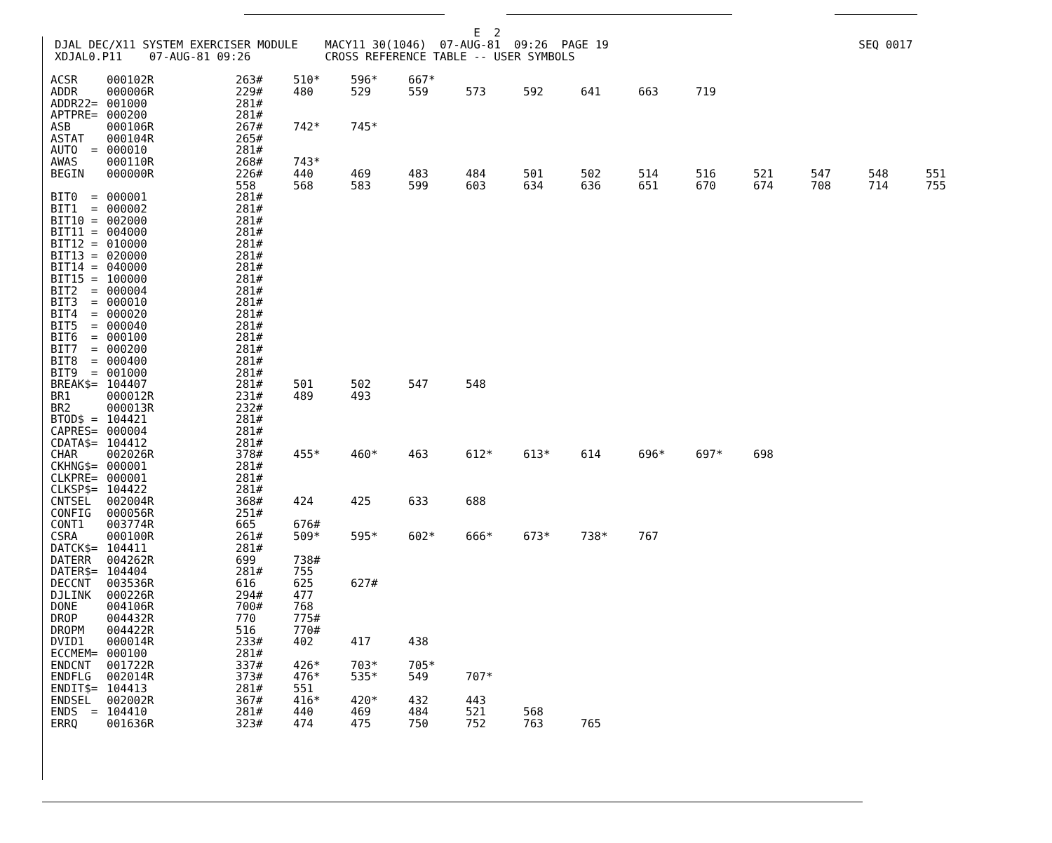E 2 DJAL DEC/X11 SYSTEM EXERCISER MODULE MACY11 30(1046) 07-AUG-81 09:26 PAGE 19 SEQ 0017 XDJAL0.P11 07-AUG-81 09:26 CROSS REFERENCE TABLE -- USER SYMBOLS
| ACSR | 000102R | 263# | 510* | 596* | 667* | | | | | | | | | |
| ADDR | 000006R | 229# | 480 | 529 | 559 | 573 | 592 | 641 | 663 | 719 | | | | |
| ADDR22= | 001000 | 281# | | | | | | | | | | | | |
| APTPRE= | 000200 | 281# | | | | | | | | | | | | |
| ASB | 000106R | 267# | 742* | 745* | | | | | | | | | | |
| ASTAT | 000104R | 265# | | | | | | | | | | | | |
| AUTO = | 000010 | 281# | | | | | | | | | | | | |
| AWAS | 000110R | 268# | 743* | | | | | | | | | | | |
| BEGIN | 000000R | 226# | 440 | 469 | 483 | 484 | 501 | 502 | 514 | 516 | 521 | 547 | 548 | 551 |
| | | 558 | 568 | 583 | 599 | 603 | 634 | 636 | 651 | 670 | 674 | 708 | 714 | 755 |
| BIT0 = | 000001 | 281# | | | | | | | | | | | | |
| BIT1 = | 000002 | 281# | | | | | | | | | | | | |
| BIT10 = | 002000 | 281# | | | | | | | | | | | | |
| BIT11 = | 004000 | 281# | | | | | | | | | | | | |
| BIT12 = | 010000 | 281# | | | | | | | | | | | | |
| BIT13 = | 020000 | 281# | | | | | | | | | | | | |
| BIT14 = | 040000 | 281# | | | | | | | | | | | | |
| BIT15 = | 100000 | 281# | | | | | | | | | | | | |
| BIT2 = | 000004 | 281# | | | | | | | | | | | | |
| BIT3 = | 000010 | 281# | | | | | | | | | | | | |
| BIT4 = | 000020 | 281# | | | | | | | | | | | | |
| BIT5 = | 000040 | 281# | | | | | | | | | | | | |
| BIT6 = | 000100 | 281# | | | | | | | | | | | | |
| BIT7 = | 000200 | 281# | | | | | | | | | | | | |
| BIT8 = | 000400 | 281# | | | | | | | | | | | | |
| BIT9 = | 001000 | 281# | | | | | | | | | | | | |
| BREAK$= | 104407 | 281# | 501 | 502 | 547 | 548 | | | | | | | | |
| BR1 | 000012R | 231# | 489 | 493 | | | | | | | | | | |
| BR2 | 000013R | 232# | | | | | | | | | | | | |
| BTOD$ = | 104421 | 281# | | | | | | | | | | | | |
| CAPRES= | 000004 | 281# | | | | | | | | | | | | |
| CDATA$= | 104412 | 281# | | | | | | | | | | | | |
| CHAR | 002026R | 378# | 455* | 460* | 463 | 612* | 613* | 614 | 696* | 697* | 698 | | | |
| CKHNG$= | 000001 | 281# | | | | | | | | | | | | |
| CLKPRE= | 000001 | 281# | | | | | | | | | | | | |
| CLKSP$= | 104422 | 281# | | | | | | | | | | | | |
| CNTSEL | 002004R | 368# | 424 | 425 | 633 | 688 | | | | | | | | |
| CONFIG | 000056R | 251# | | | | | | | | | | | | |
| CONT1 | 003774R | 665 | 676# | | | | | | | | | | | |
| CSRA | 000100R | 261# | 509* | 595* | 602* | 666* | 673* | 738* | 767 | | | | | |
| DATCK$= | 104411 | 281# | | | | | | | | | | | | |
| DATERR | 004262R | 699 | 738# | | | | | | | | | | | |
| DATER$= | 104404 | 281# | 755 | | | | | | | | | | | |
| DECCNT | 003536R | 616 | 625 | 627# | | | | | | | | | | |
| DJLINK | 000226R | 294# | 477 | | | | | | | | | | | |
| DONE | 004106R | 700# | 768 | | | | | | | | | | | |
| DROP | 004432R | 770 | 775# | | | | | | | | | | | |
| DROPM | 004422R | 516 | 770# | | | | | | | | | | | |
| DVID1 | 000014R | 233# | 402 | 417 | 438 | | | | | | | | | |
| ECCMEM= | 000100 | 281# | | | | | | | | | | | | |
| ENDCNT | 001722R | 337# | 426* | 703* | 705* | | | | | | | | | |
| ENDFLG | 002014R | 373# | 476* | 535* | 549 | 707* | | | | | | | | |
| ENDIT$= | 104413 | 281# | 551 | | | | | | | | | | | |
| ENDSEL | 002002R | 367# | 416* | 420* | 432 | 443 | | | | | | | | |
| ENDS = | 104410 | 281# | 440 | 469 | 484 | 521 | 568 | | | | | | | |
| ERRQ | 001636R | 323# | 474 | 475 | 750 | 752 | 763 | 765 | | | | | | |